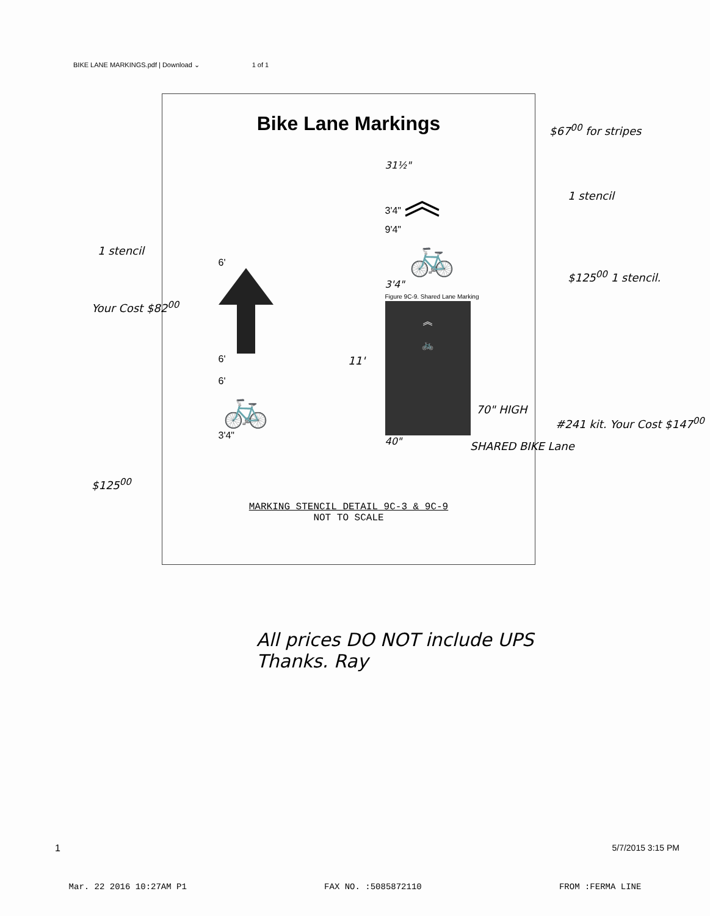BIKE LANE MARKINGS.pdf | Download ⌄ 1 of 1
Bike Lane Markings
6'
6'
6'
🚲
3'4"
31½"
3'4" ︽
9'4"
🚲
3'4"
Figure 9C-9. Shared Lane Marking
︽
🚲
40"
MARKING STENCIL DETAIL 9C-3 & 9C-9
NOT TO SCALE
$67<sup>00</sup> for stripes
1 stencil
1 stencil
$125<sup>00</sup> 1 stencil.
Your Cost $82<sup>00</sup>
70" HIGH
SHARED BIKE Lane
#241 kit. Your Cost $147<sup>00</sup>
11'
$125<sup>00</sup>
All prices DO NOT include UPS
Thanks. Ray
5/7/2015 3:15 PM 1
Mar. 22 2016 10:27AM P1 FAX NO. :5085872110 FROM :FERMA LINE